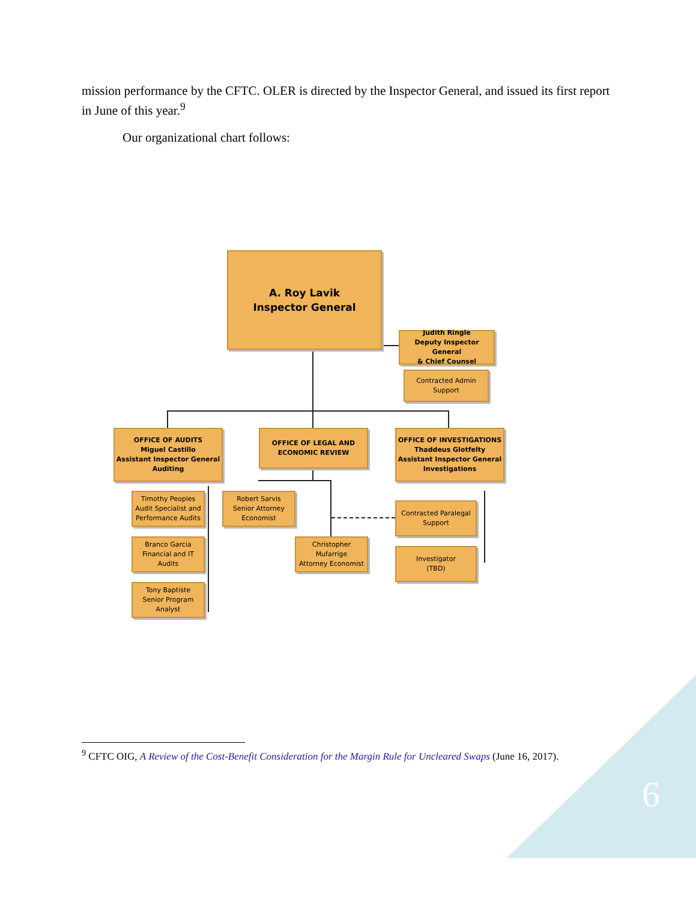mission performance by the CFTC. OLER is directed by the Inspector General, and issued its first report in June of this year.<sup>9</sup>
Our organizational chart follows:
A. Roy Lavik
Inspector General
Judith Ringle
Deputy Inspector General
& Chief Counsel
Contracted Admin
Support
OFFICE OF AUDITS
Miguel Castillo
Assistant Inspector General
Auditing
OFFICE OF LEGAL AND
ECONOMIC REVIEW
OFFICE OF INVESTIGATIONS
Thaddeus Glotfelty
Assistant Inspector General
Investigations
Timothy Peoples
Audit Specialist and
Performance Audits
Branco Garcia
Financial and IT
Audits
Tony Baptiste
Senior Program
Analyst
Robert Sarvis
Senior Attorney
Economist
Christopher
Mufarrige
Attorney Economist
Contracted Paralegal
Support
Investigator
(TBD)
<sup>9</sup> CFTC OIG, A Review of the Cost-Benefit Consideration for the Margin Rule for Uncleared Swaps (June 16, 2017).
6